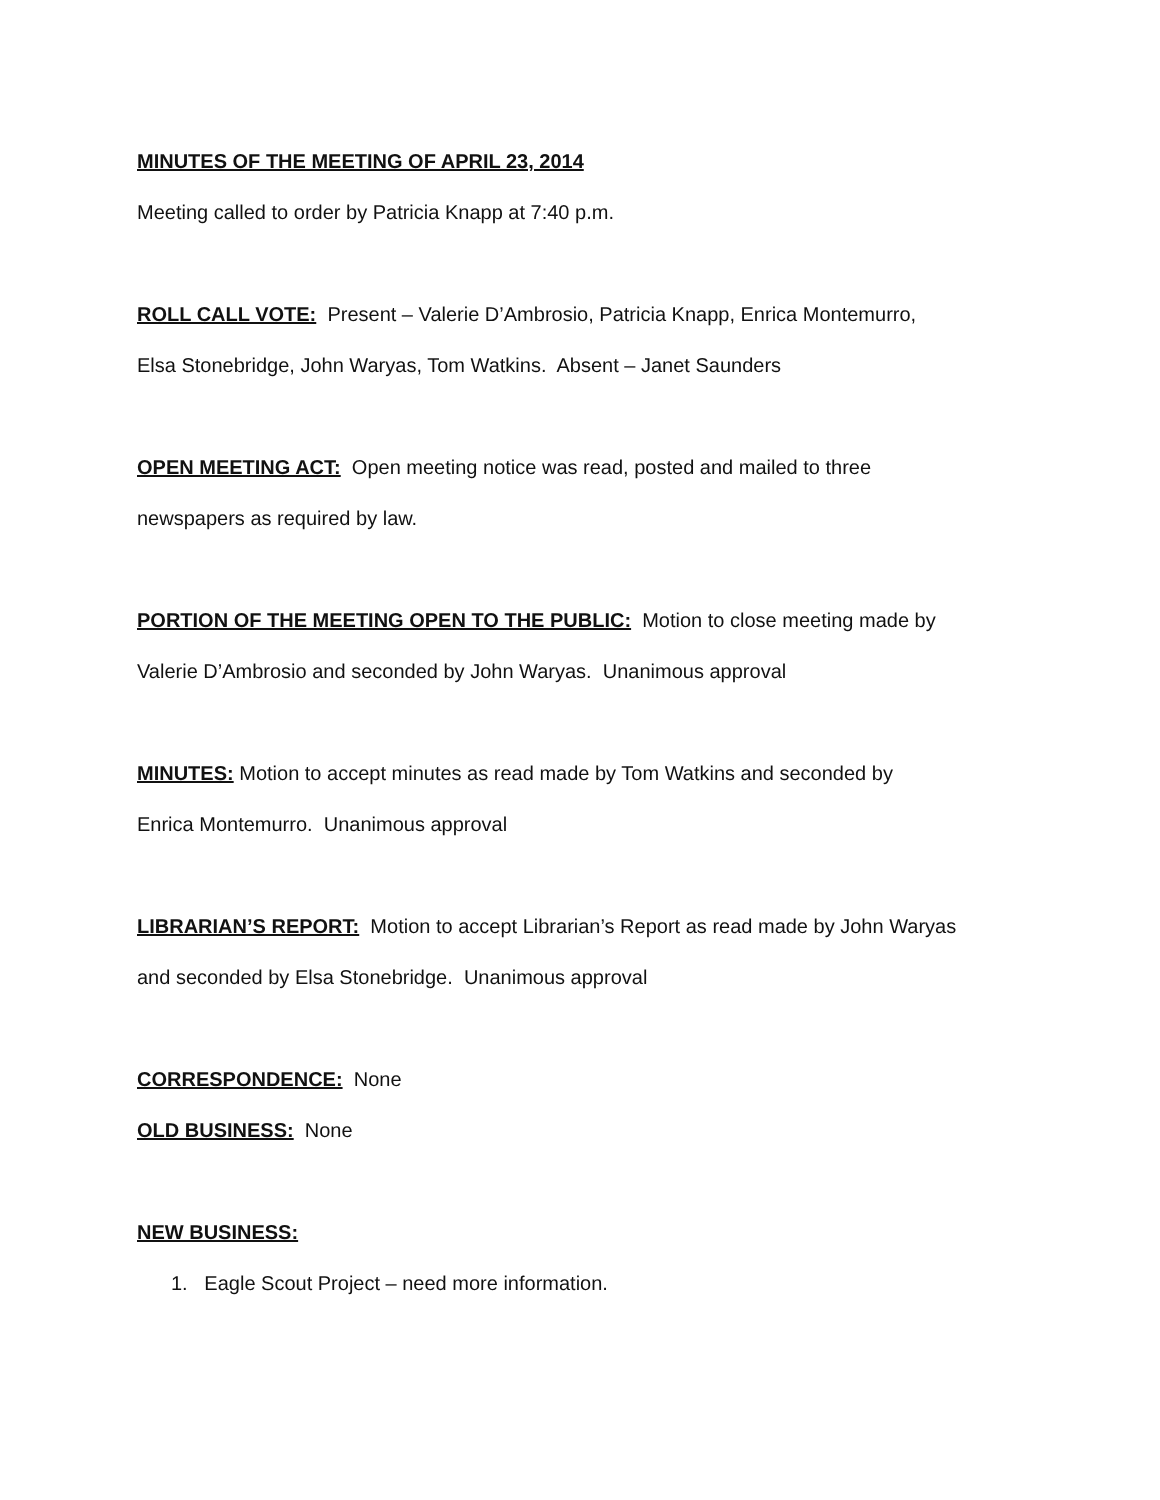MINUTES OF THE MEETING OF APRIL 23, 2014
Meeting called to order by Patricia Knapp at 7:40 p.m.
ROLL CALL VOTE: Present – Valerie D’Ambrosio, Patricia Knapp, Enrica Montemurro,
Elsa Stonebridge, John Waryas, Tom Watkins. Absent – Janet Saunders
OPEN MEETING ACT: Open meeting notice was read, posted and mailed to three
newspapers as required by law.
PORTION OF THE MEETING OPEN TO THE PUBLIC: Motion to close meeting made by
Valerie D’Ambrosio and seconded by John Waryas. Unanimous approval
MINUTES: Motion to accept minutes as read made by Tom Watkins and seconded by
Enrica Montemurro. Unanimous approval
LIBRARIAN’S REPORT: Motion to accept Librarian’s Report as read made by John Waryas
and seconded by Elsa Stonebridge. Unanimous approval
CORRESPONDENCE: None
OLD BUSINESS: None
NEW BUSINESS:
1. Eagle Scout Project – need more information.